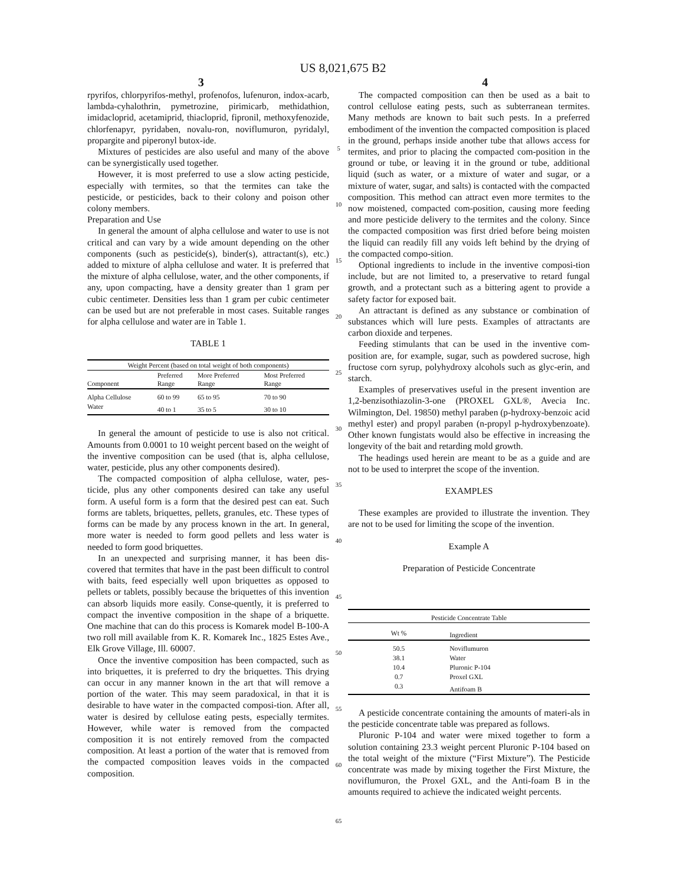US 8,021,675 B2
3 4
rpyrifos, chlorpyrifos-methyl, profenofos, lufenuron, indox-acarb, lambda-cyhalothrin, pymetrozine, pirimicarb, methidathion, imidacloprid, acetamiprid, thiacloprid, fipronil, methoxyfenozide, chlorfenapyr, pyridaben, novalu-ron, noviflumuron, pyridalyl, propargite and piperonyl butox-ide.
Mixtures of pesticides are also useful and many of the above can be synergistically used together.
However, it is most preferred to use a slow acting pesticide, especially with termites, so that the termites can take the pesticide, or pesticides, back to their colony and poison other colony members.
Preparation and Use
In general the amount of alpha cellulose and water to use is not critical and can vary by a wide amount depending on the other components (such as pesticide(s), binder(s), attractant(s), etc.) added to mixture of alpha cellulose and water. It is preferred that the mixture of alpha cellulose, water, and the other components, if any, upon compacting, have a density greater than 1 gram per cubic centimeter. Densities less than 1 gram per cubic centimeter can be used but are not preferable in most cases. Suitable ranges for alpha cellulose and water are in Table 1.
TABLE 1
| Weight Percent (based on total weight of both components) | | | |
| --- | --- | --- | --- |
| Component | Preferred Range | More Preferred Range | Most Preferred Range |
| Alpha Cellulose | 60 to 99 | 65 to 95 | 70 to 90 |
| Water | 40 to 1 | 35 to 5 | 30 to 10 |
In general the amount of pesticide to use is also not critical. Amounts from 0.0001 to 10 weight percent based on the weight of the inventive composition can be used (that is, alpha cellulose, water, pesticide, plus any other components desired).
The compacted composition of alpha cellulose, water, pes-ticide, plus any other components desired can take any useful form. A useful form is a form that the desired pest can eat. Such forms are tablets, briquettes, pellets, granules, etc. These types of forms can be made by any process known in the art. In general, more water is needed to form good pellets and less water is needed to form good briquettes.
In an unexpected and surprising manner, it has been dis-covered that termites that have in the past been difficult to control with baits, feed especially well upon briquettes as opposed to pellets or tablets, possibly because the briquettes of this invention can absorb liquids more easily. Conse-quently, it is preferred to compact the inventive composition in the shape of a briquette. One machine that can do this process is Komarek model B-100-A two roll mill available from K. R. Komarek Inc., 1825 Estes Ave., Elk Grove Village, Ill. 60007.
Once the inventive composition has been compacted, such as into briquettes, it is preferred to dry the briquettes. This drying can occur in any manner known in the art that will remove a portion of the water. This may seem paradoxical, in that it is desirable to have water in the compacted composi-tion. After all, water is desired by cellulose eating pests, especially termites. However, while water is removed from the compacted composition it is not entirely removed from the compacted composition. At least a portion of the water that is removed from the compacted composition leaves voids in the compacted composition.
5
10
15
20
25
30
35
40
45
50
55
60
65
The compacted composition can then be used as a bait to control cellulose eating pests, such as subterranean termites. Many methods are known to bait such pests. In a preferred embodiment of the invention the compacted composition is placed in the ground, perhaps inside another tube that allows access for termites, and prior to placing the compacted com-position in the ground or tube, or leaving it in the ground or tube, additional liquid (such as water, or a mixture of water and sugar, or a mixture of water, sugar, and salts) is contacted with the compacted composition. This method can attract even more termites to the now moistened, compacted com-position, causing more feeding and more pesticide delivery to the termites and the colony. Since the compacted composition was first dried before being moisten the liquid can readily fill any voids left behind by the drying of the compacted compo-sition.
Optional ingredients to include in the inventive composi-tion include, but are not limited to, a preservative to retard fungal growth, and a protectant such as a bittering agent to provide a safety factor for exposed bait.
An attractant is defined as any substance or combination of substances which will lure pests. Examples of attractants are carbon dioxide and terpenes.
Feeding stimulants that can be used in the inventive com-position are, for example, sugar, such as powdered sucrose, high fructose corn syrup, polyhydroxy alcohols such as glyc-erin, and starch.
Examples of preservatives useful in the present invention are 1,2-benzisothiazolin-3-one (PROXEL GXL®, Avecia Inc. Wilmington, Del. 19850) methyl paraben (p-hydroxy-benzoic acid methyl ester) and propyl paraben (n-propyl p-hydroxybenzoate). Other known fungistats would also be effective in increasing the longevity of the bait and retarding mold growth.
The headings used herein are meant to be as a guide and are not to be used to interpret the scope of the invention.
EXAMPLES
These examples are provided to illustrate the invention. They are not to be used for limiting the scope of the invention.
Example A
Preparation of Pesticide Concentrate
| Pesticide Concentrate Table | |
| --- | --- |
| Wt % | Ingredient |
| 50.5 | Noviflumuron |
| 38.1 | Water |
| 10.4 | Pluronic P-104 |
| 0.7 | Proxel GXL |
| 0.3 | Antifoam B |
A pesticide concentrate containing the amounts of materi-als in the pesticide concentrate table was prepared as follows.
Pluronic P-104 and water were mixed together to form a solution containing 23.3 weight percent Pluronic P-104 based on the total weight of the mixture (“First Mixture”). The Pesticide concentrate was made by mixing together the First Mixture, the noviflumuron, the Proxel GXL, and the Anti-foam B in the amounts required to achieve the indicated weight percents.